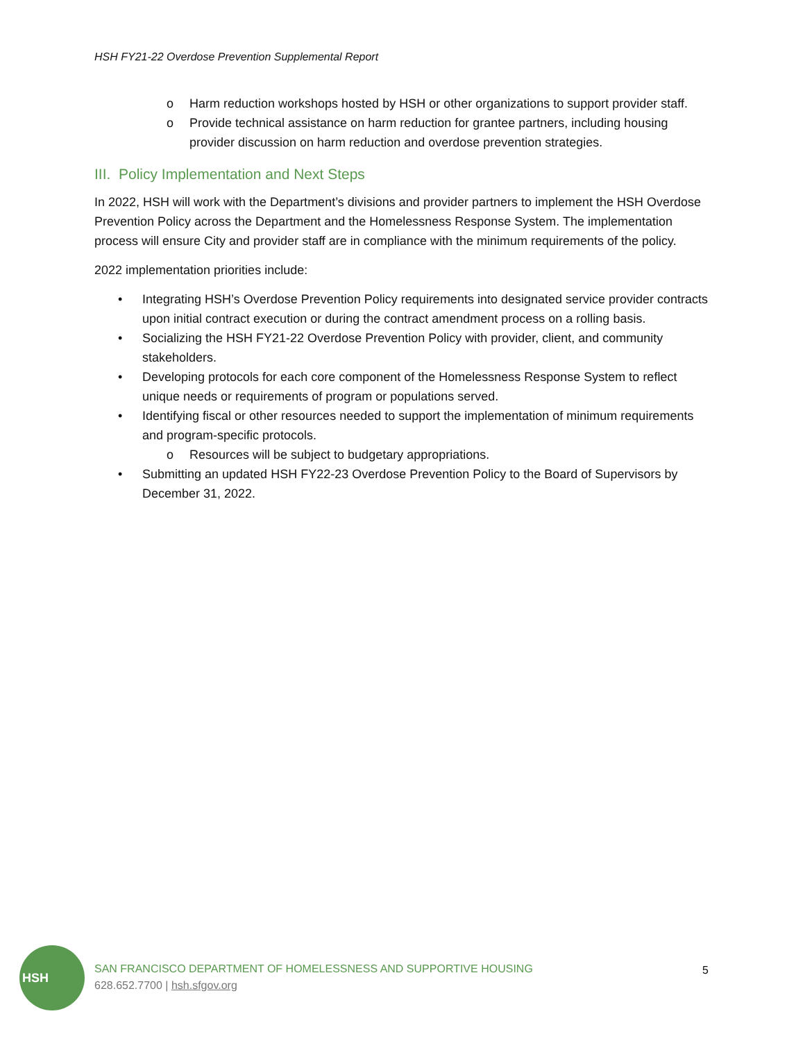HSH FY21-22 Overdose Prevention Supplemental Report
o Harm reduction workshops hosted by HSH or other organizations to support provider staff.
o Provide technical assistance on harm reduction for grantee partners, including housing provider discussion on harm reduction and overdose prevention strategies.
III. Policy Implementation and Next Steps
In 2022, HSH will work with the Department’s divisions and provider partners to implement the HSH Overdose Prevention Policy across the Department and the Homelessness Response System. The implementation process will ensure City and provider staff are in compliance with the minimum requirements of the policy.
2022 implementation priorities include:
• Integrating HSH’s Overdose Prevention Policy requirements into designated service provider contracts upon initial contract execution or during the contract amendment process on a rolling basis.
• Socializing the HSH FY21-22 Overdose Prevention Policy with provider, client, and community stakeholders.
• Developing protocols for each core component of the Homelessness Response System to reflect unique needs or requirements of program or populations served.
• Identifying fiscal or other resources needed to support the implementation of minimum requirements and program-specific protocols.
o Resources will be subject to budgetary appropriations.
• Submitting an updated HSH FY22-23 Overdose Prevention Policy to the Board of Supervisors by December 31, 2022.
HSH
SAN FRANCISCO DEPARTMENT OF HOMELESSNESS AND SUPPORTIVE HOUSING
628.652.7700 | hsh.sfgov.org
5